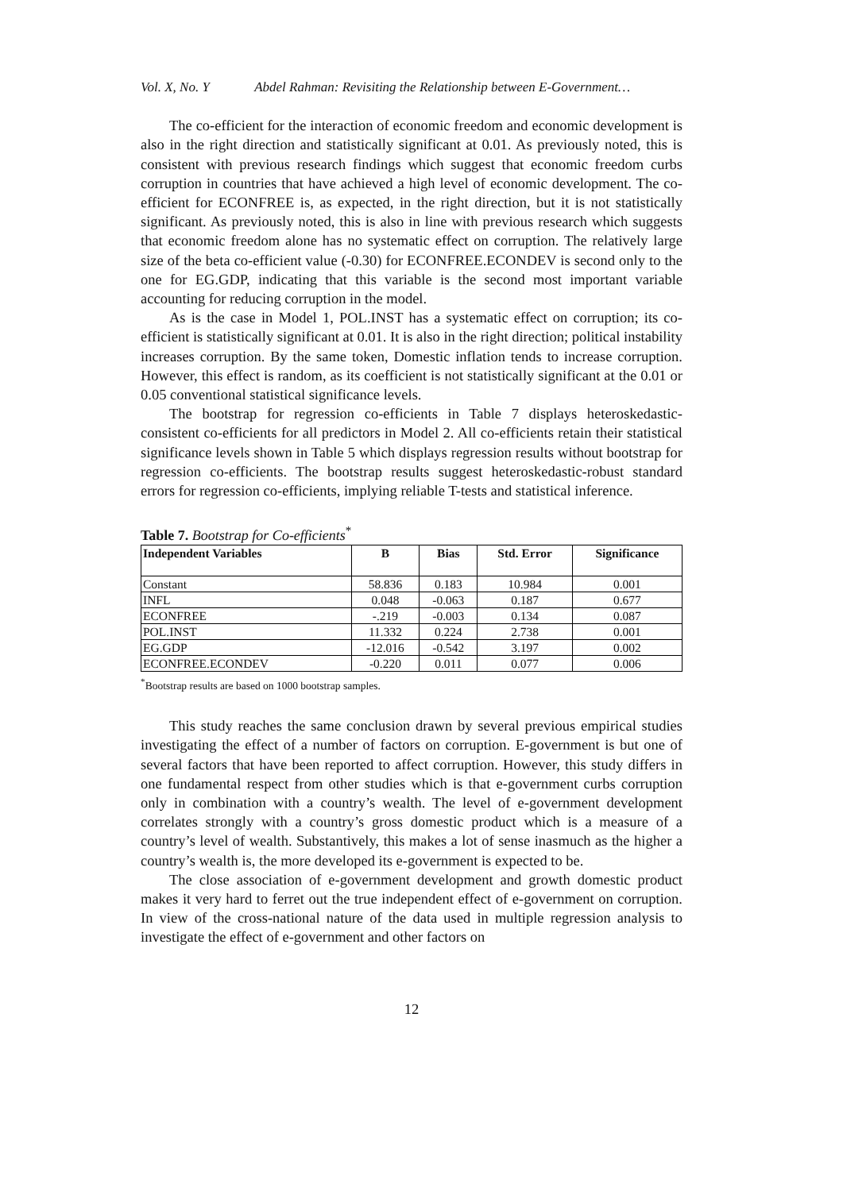Vol. X, No. Y Abdel Rahman: Revisiting the Relationship between E-Government…
The co-efficient for the interaction of economic freedom and economic development is also in the right direction and statistically significant at 0.01. As previously noted, this is consistent with previous research findings which suggest that economic freedom curbs corruption in countries that have achieved a high level of economic development. The co-efficient for ECONFREE is, as expected, in the right direction, but it is not statistically significant. As previously noted, this is also in line with previous research which suggests that economic freedom alone has no systematic effect on corruption. The relatively large size of the beta co-efficient value (-0.30) for ECONFREE.ECONDEV is second only to the one for EG.GDP, indicating that this variable is the second most important variable accounting for reducing corruption in the model.
As is the case in Model 1, POL.INST has a systematic effect on corruption; its co-efficient is statistically significant at 0.01. It is also in the right direction; political instability increases corruption. By the same token, Domestic inflation tends to increase corruption. However, this effect is random, as its coefficient is not statistically significant at the 0.01 or 0.05 conventional statistical significance levels.
The bootstrap for regression co-efficients in Table 7 displays heteroskedastic-consistent co-efficients for all predictors in Model 2. All co-efficients retain their statistical significance levels shown in Table 5 which displays regression results without bootstrap for regression co-efficients. The bootstrap results suggest heteroskedastic-robust standard errors for regression co-efficients, implying reliable T-tests and statistical inference.
Table 7. Bootstrap for Co-efficients<sup>*</sup>
| Independent Variables | B | Bias | Std. Error | Significance |
| --- | --- | --- | --- | --- |
| Constant | 58.836 | 0.183 | 10.984 | 0.001 |
| INFL | 0.048 | -0.063 | 0.187 | 0.677 |
| ECONFREE | -.219 | -0.003 | 0.134 | 0.087 |
| POL.INST | 11.332 | 0.224 | 2.738 | 0.001 |
| EG.GDP | -12.016 | -0.542 | 3.197 | 0.002 |
| ECONFREE.ECONDEV | -0.220 | 0.011 | 0.077 | 0.006 |
<sup>*</sup> Bootstrap results are based on 1000 bootstrap samples.
This study reaches the same conclusion drawn by several previous empirical studies investigating the effect of a number of factors on corruption. E-government is but one of several factors that have been reported to affect corruption. However, this study differs in one fundamental respect from other studies which is that e-government curbs corruption only in combination with a country’s wealth. The level of e-government development correlates strongly with a country’s gross domestic product which is a measure of a country’s level of wealth. Substantively, this makes a lot of sense inasmuch as the higher a country’s wealth is, the more developed its e-government is expected to be.
The close association of e-government development and growth domestic product makes it very hard to ferret out the true independent effect of e-government on corruption. In view of the cross-national nature of the data used in multiple regression analysis to investigate the effect of e-government and other factors on
12